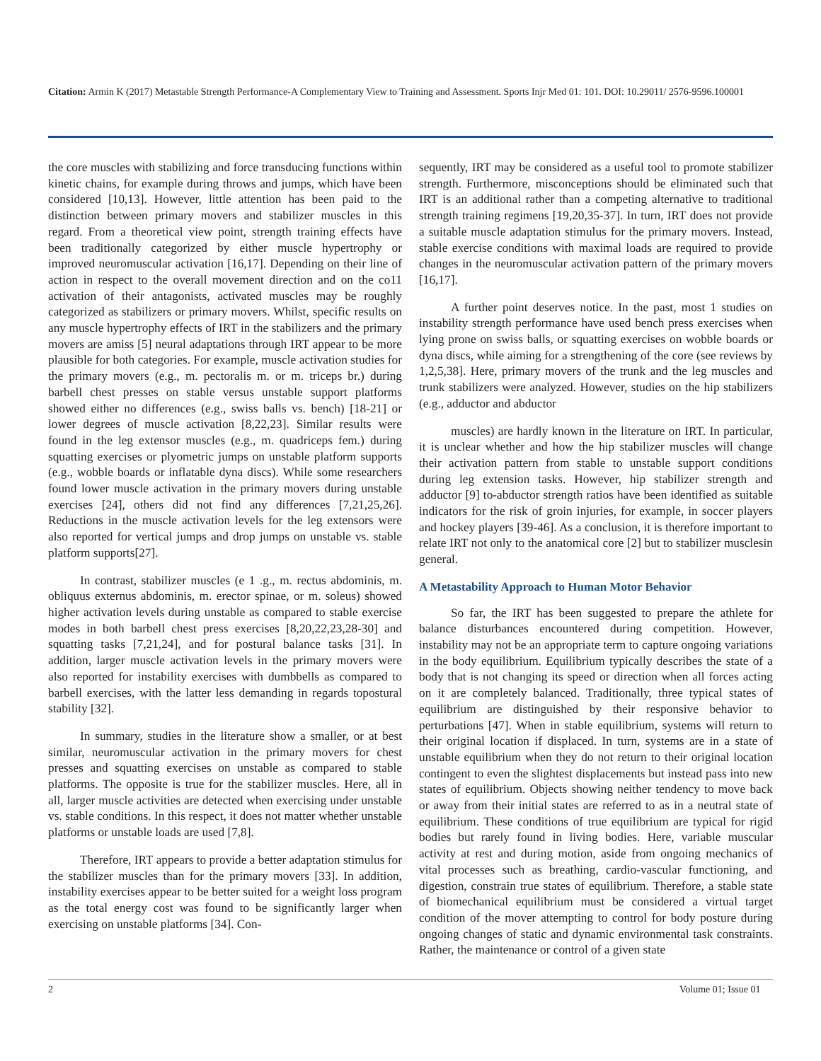Citation: Armin K (2017) Metastable Strength Performance-A Complementary View to Training and Assessment. Sports Injr Med 01: 101. DOI: 10.29011/ 2576-9596.100001
the core muscles with stabilizing and force transducing functions within kinetic chains, for example during throws and jumps, which have been considered [10,13]. However, little attention has been paid to the distinction between primary movers and stabilizer muscles in this regard. From a theoretical view point, strength training effects have been traditionally categorized by either muscle hypertrophy or improved neuromuscular activation [16,17]. Depending on their line of action in respect to the overall movement direction and on the co11 activation of their antagonists, activated muscles may be roughly categorized as stabilizers or primary movers. Whilst, specific results on any muscle hypertrophy effects of IRT in the stabilizers and the primary movers are amiss [5] neural adaptations through IRT appear to be more plausible for both categories. For example, muscle activation studies for the primary movers (e.g., m. pectoralis m. or m. triceps br.) during barbell chest presses on stable versus unstable support platforms showed either no differences (e.g., swiss balls vs. bench) [18-21] or lower degrees of muscle activation [8,22,23]. Similar results were found in the leg extensor muscles (e.g., m. quadriceps fem.) during squatting exercises or plyometric jumps on unstable platform supports (e.g., wobble boards or inflatable dyna discs). While some researchers found lower muscle activation in the primary movers during unstable exercises [24], others did not find any differences [7,21,25,26]. Reductions in the muscle activation levels for the leg extensors were also reported for vertical jumps and drop jumps on unstable vs. stable platform supports[27].
In contrast, stabilizer muscles (e 1 .g., m. rectus abdominis, m. obliquus externus abdominis, m. erector spinae, or m. soleus) showed higher activation levels during unstable as compared to stable exercise modes in both barbell chest press exercises [8,20,22,23,28-30] and squatting tasks [7,21,24], and for postural balance tasks [31]. In addition, larger muscle activation levels in the primary movers were also reported for instability exercises with dumbbells as compared to barbell exercises, with the latter less demanding in regards topostural stability [32].
In summary, studies in the literature show a smaller, or at best similar, neuromuscular activation in the primary movers for chest presses and squatting exercises on unstable as compared to stable platforms. The opposite is true for the stabilizer muscles. Here, all in all, larger muscle activities are detected when exercising under unstable vs. stable conditions. In this respect, it does not matter whether unstable platforms or unstable loads are used [7,8].
Therefore, IRT appears to provide a better adaptation stimulus for the stabilizer muscles than for the primary movers [33]. In addition, instability exercises appear to be better suited for a weight loss program as the total energy cost was found to be significantly larger when exercising on unstable platforms [34]. Con-
sequently, IRT may be considered as a useful tool to promote stabilizer strength. Furthermore, misconceptions should be eliminated such that IRT is an additional rather than a competing alternative to traditional strength training regimens [19,20,35-37]. In turn, IRT does not provide a suitable muscle adaptation stimulus for the primary movers. Instead, stable exercise conditions with maximal loads are required to provide changes in the neuromuscular activation pattern of the primary movers [16,17].
A further point deserves notice. In the past, most 1 studies on instability strength performance have used bench press exercises when lying prone on swiss balls, or squatting exercises on wobble boards or dyna discs, while aiming for a strengthening of the core (see reviews by 1,2,5,38]. Here, primary movers of the trunk and the leg muscles and trunk stabilizers were analyzed. However, studies on the hip stabilizers (e.g., adductor and abductor
muscles) are hardly known in the literature on IRT. In particular, it is unclear whether and how the hip stabilizer muscles will change their activation pattern from stable to unstable support conditions during leg extension tasks. However, hip stabilizer strength and adductor [9] to-abductor strength ratios have been identified as suitable indicators for the risk of groin injuries, for example, in soccer players and hockey players [39-46]. As a conclusion, it is therefore important to relate IRT not only to the anatomical core [2] but to stabilizer musclesin general.
A Metastability Approach to Human Motor Behavior
So far, the IRT has been suggested to prepare the athlete for balance disturbances encountered during competition. However, instability may not be an appropriate term to capture ongoing variations in the body equilibrium. Equilibrium typically describes the state of a body that is not changing its speed or direction when all forces acting on it are completely balanced. Traditionally, three typical states of equilibrium are distinguished by their responsive behavior to perturbations [47]. When in stable equilibrium, systems will return to their original location if displaced. In turn, systems are in a state of unstable equilibrium when they do not return to their original location contingent to even the slightest displacements but instead pass into new states of equilibrium. Objects showing neither tendency to move back or away from their initial states are referred to as in a neutral state of equilibrium. These conditions of true equilibrium are typical for rigid bodies but rarely found in living bodies. Here, variable muscular activity at rest and during motion, aside from ongoing mechanics of vital processes such as breathing, cardio-vascular functioning, and digestion, constrain true states of equilibrium. Therefore, a stable state of biomechanical equilibrium must be considered a virtual target condition of the mover attempting to control for body posture during ongoing changes of static and dynamic environmental task constraints. Rather, the maintenance or control of a given state
2 Volume 01; Issue 01